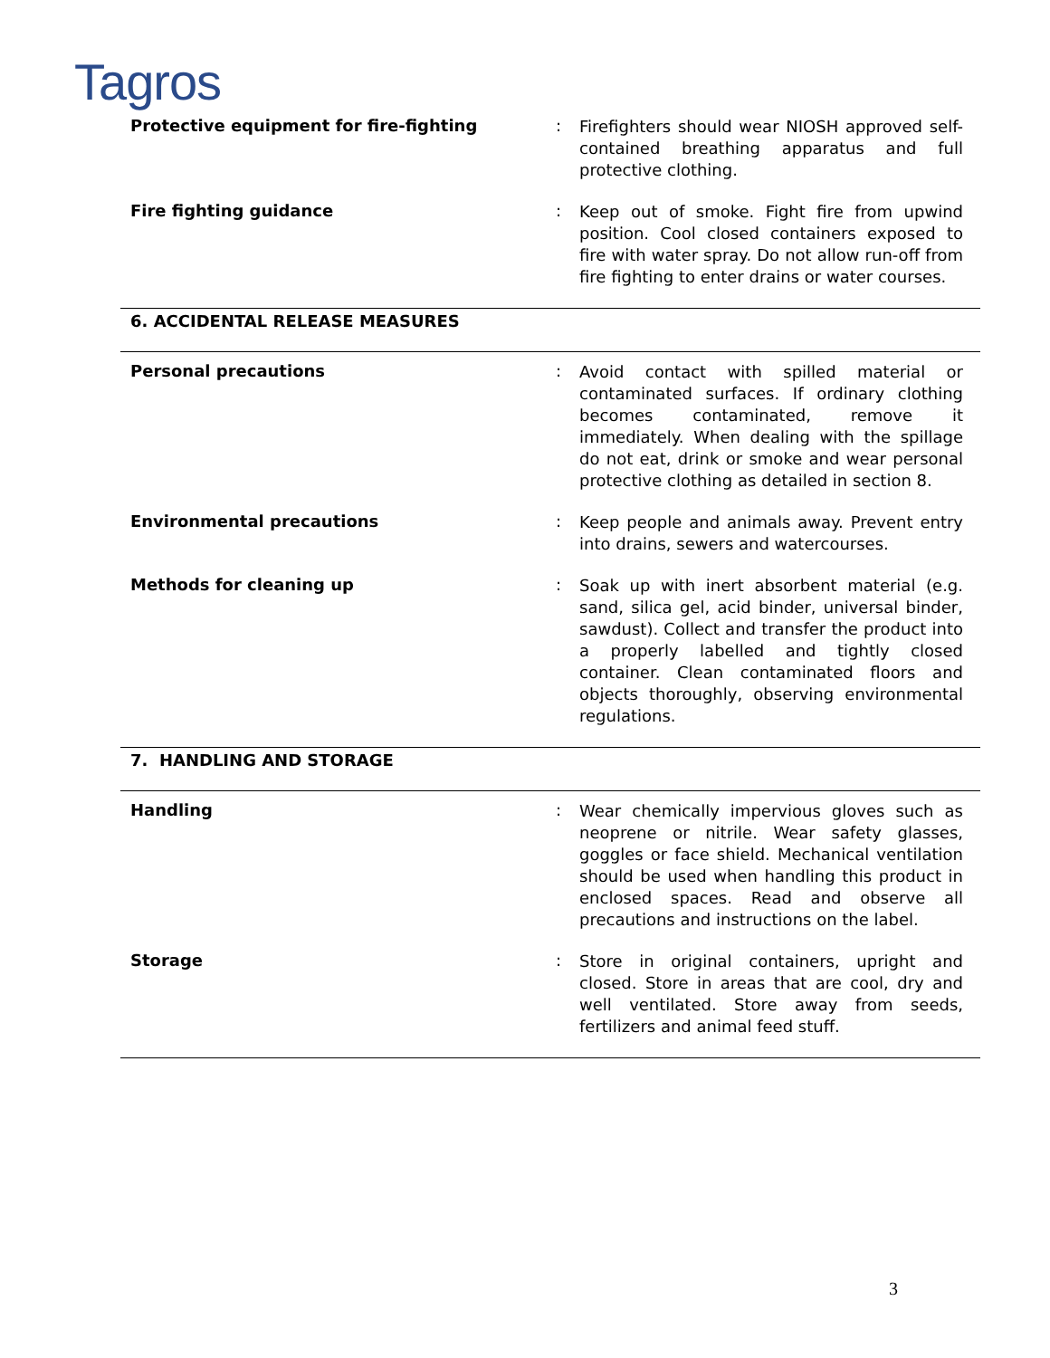Tagros
Protective equipment for fire-fighting :
Firefighters should wear NIOSH approved self-contained breathing apparatus and full protective clothing.
Fire fighting guidance :
Keep out of smoke. Fight fire from upwind position. Cool closed containers exposed to fire with water spray. Do not allow run-off from fire fighting to enter drains or water courses.
6. ACCIDENTAL RELEASE MEASURES
Personal precautions :
Avoid contact with spilled material or contaminated surfaces. If ordinary clothing becomes contaminated, remove it immediately. When dealing with the spillage do not eat, drink or smoke and wear personal protective clothing as detailed in section 8.
Environmental precautions :
Keep people and animals away. Prevent entry into drains, sewers and watercourses.
Methods for cleaning up :
Soak up with inert absorbent material (e.g. sand, silica gel, acid binder, universal binder, sawdust). Collect and transfer the product into a properly labelled and tightly closed container. Clean contaminated floors and objects thoroughly, observing environmental regulations.
7. HANDLING AND STORAGE
Handling :
Wear chemically impervious gloves such as neoprene or nitrile. Wear safety glasses, goggles or face shield. Mechanical ventilation should be used when handling this product in enclosed spaces. Read and observe all precautions and instructions on the label.
Storage :
Store in original containers, upright and closed. Store in areas that are cool, dry and well ventilated. Store away from seeds, fertilizers and animal feed stuff.
3